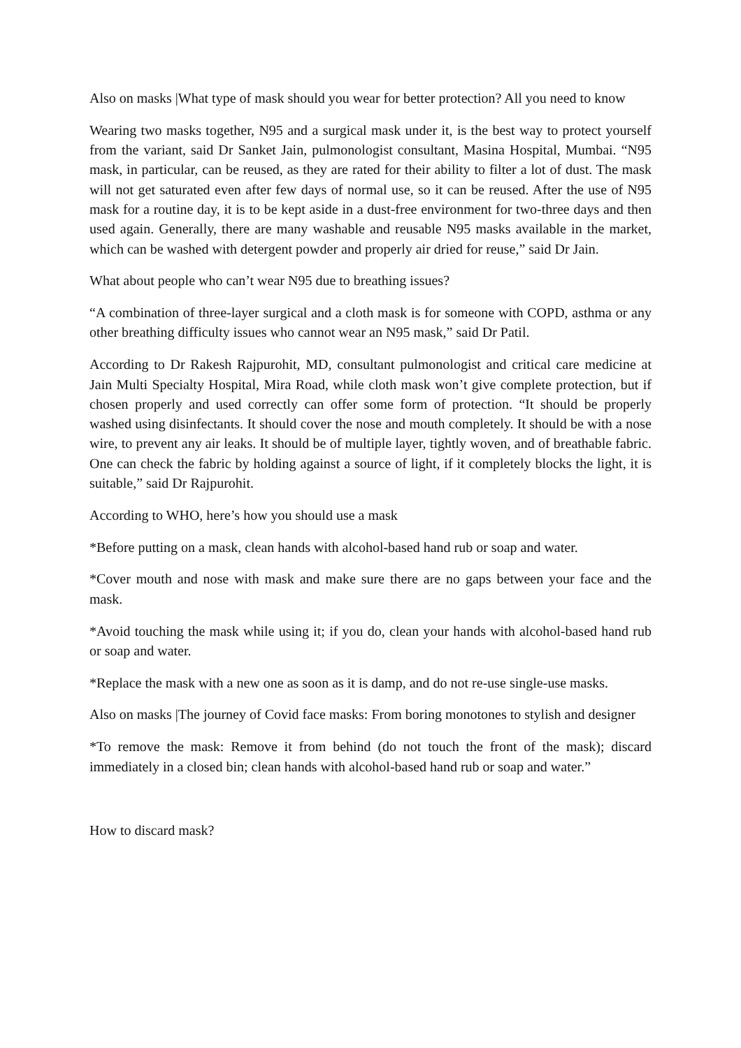Also on masks |What type of mask should you wear for better protection? All you need to know
Wearing two masks together, N95 and a surgical mask under it, is the best way to protect yourself from the variant, said Dr Sanket Jain, pulmonologist consultant, Masina Hospital, Mumbai. “N95 mask, in particular, can be reused, as they are rated for their ability to filter a lot of dust. The mask will not get saturated even after few days of normal use, so it can be reused. After the use of N95 mask for a routine day, it is to be kept aside in a dust-free environment for two-three days and then used again. Generally, there are many washable and reusable N95 masks available in the market, which can be washed with detergent powder and properly air dried for reuse,” said Dr Jain.
What about people who can’t wear N95 due to breathing issues?
“A combination of three-layer surgical and a cloth mask is for someone with COPD, asthma or any other breathing difficulty issues who cannot wear an N95 mask,” said Dr Patil.
According to Dr Rakesh Rajpurohit, MD, consultant pulmonologist and critical care medicine at Jain Multi Specialty Hospital, Mira Road, while cloth mask won’t give complete protection, but if chosen properly and used correctly can offer some form of protection. “It should be properly washed using disinfectants. It should cover the nose and mouth completely. It should be with a nose wire, to prevent any air leaks. It should be of multiple layer, tightly woven, and of breathable fabric. One can check the fabric by holding against a source of light, if it completely blocks the light, it is suitable,” said Dr Rajpurohit.
According to WHO, here’s how you should use a mask
*Before putting on a mask, clean hands with alcohol-based hand rub or soap and water.
*Cover mouth and nose with mask and make sure there are no gaps between your face and the mask.
*Avoid touching the mask while using it; if you do, clean your hands with alcohol-based hand rub or soap and water.
*Replace the mask with a new one as soon as it is damp, and do not re-use single-use masks.
Also on masks |The journey of Covid face masks: From boring monotones to stylish and designer
*To remove the mask: Remove it from behind (do not touch the front of the mask); discard immediately in a closed bin; clean hands with alcohol-based hand rub or soap and water.”
How to discard mask?